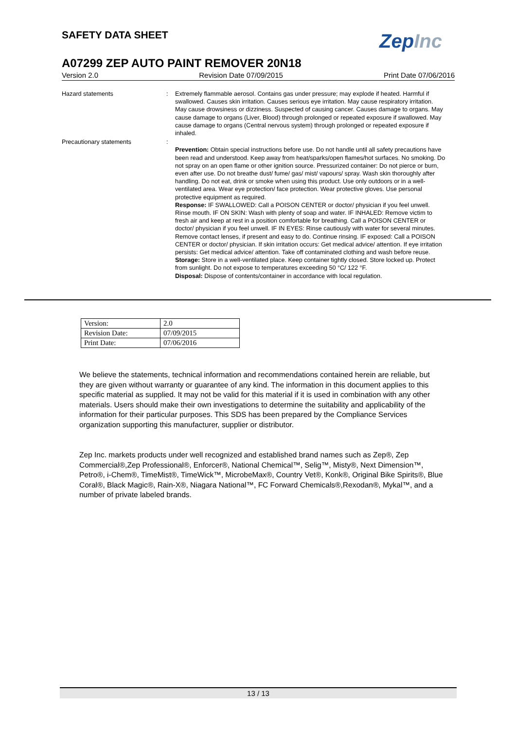SAFETY DATA SHEET ZepInc
A07299 ZEP AUTO PAINT REMOVER 20N18
Version 2.0 Revision Date 07/09/2015 Print Date 07/06/2016
Hazard statements : Extremely flammable aerosol. Contains gas under pressure; may explode if heated. Harmful if swallowed. Causes skin irritation. Causes serious eye irritation. May cause respiratory irritation. May cause drowsiness or dizziness. Suspected of causing cancer. Causes damage to organs. May cause damage to organs (Liver, Blood) through prolonged or repeated exposure if swallowed. May cause damage to organs (Central nervous system) through prolonged or repeated exposure if inhaled.
Precautionary statements :
Prevention: Obtain special instructions before use. Do not handle until all safety precautions have been read and understood. Keep away from heat/sparks/open flames/hot surfaces. No smoking. Do not spray on an open flame or other ignition source. Pressurized container: Do not pierce or burn, even after use. Do not breathe dust/ fume/ gas/ mist/ vapours/ spray. Wash skin thoroughly after handling. Do not eat, drink or smoke when using this product. Use only outdoors or in a well-ventilated area. Wear eye protection/ face protection. Wear protective gloves. Use personal protective equipment as required.
Response: IF SWALLOWED: Call a POISON CENTER or doctor/ physician if you feel unwell. Rinse mouth. IF ON SKIN: Wash with plenty of soap and water. IF INHALED: Remove victim to fresh air and keep at rest in a position comfortable for breathing. Call a POISON CENTER or doctor/ physician if you feel unwell. IF IN EYES: Rinse cautiously with water for several minutes. Remove contact lenses, if present and easy to do. Continue rinsing. IF exposed: Call a POISON CENTER or doctor/ physician. If skin irritation occurs: Get medical advice/ attention. If eye irritation persists: Get medical advice/ attention. Take off contaminated clothing and wash before reuse.
Storage: Store in a well-ventilated place. Keep container tightly closed. Store locked up. Protect from sunlight. Do not expose to temperatures exceeding 50 °C/ 122 °F.
Disposal: Dispose of contents/container in accordance with local regulation.
| Version: | 2.0 |
| Revision Date: | 07/09/2015 |
| Print Date: | 07/06/2016 |
We believe the statements, technical information and recommendations contained herein are reliable, but they are given without warranty or guarantee of any kind. The information in this document applies to this specific material as supplied. It may not be valid for this material if it is used in combination with any other materials. Users should make their own investigations to determine the suitability and applicability of the information for their particular purposes. This SDS has been prepared by the Compliance Services organization supporting this manufacturer, supplier or distributor.
Zep Inc. markets products under well recognized and established brand names such as Zep®, Zep Commercial®,Zep Professional®, Enforcer®, National Chemical™, Selig™, Misty®, Next Dimension™, Petro®, i-Chem®, TimeMist®, TimeWick™, MicrobeMax®, Country Vet®, Konk®, Original Bike Spirits®, Blue Coral®, Black Magic®, Rain-X®, Niagara National™, FC Forward Chemicals®,Rexodan®, Mykal™, and a number of private labeled brands.
13 / 13